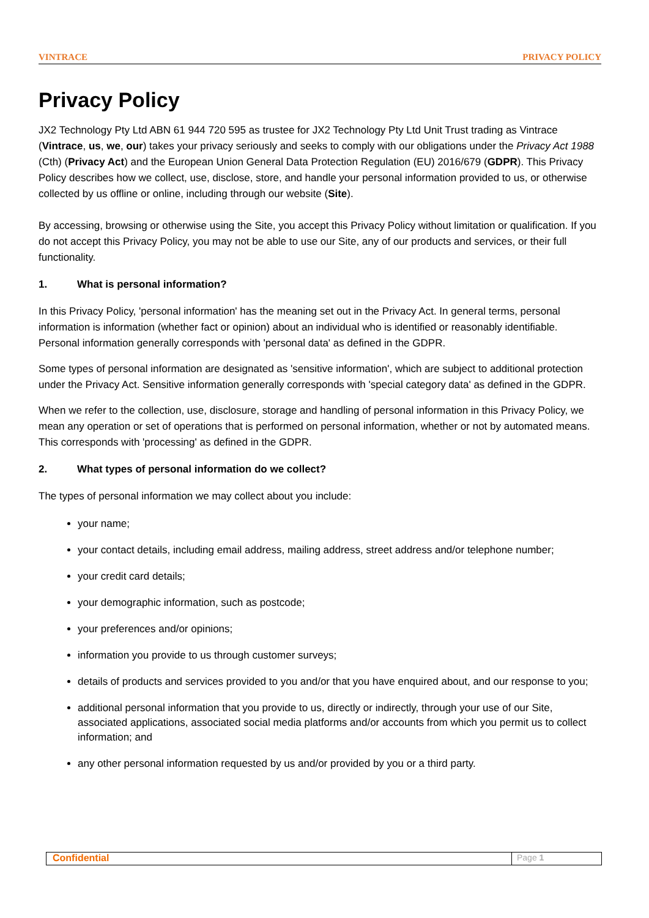VINTRACE PRIVACY POLICY
Privacy Policy
JX2 Technology Pty Ltd ABN 61 944 720 595 as trustee for JX2 Technology Pty Ltd Unit Trust trading as Vintrace (Vintrace, us, we, our) takes your privacy seriously and seeks to comply with our obligations under the Privacy Act 1988 (Cth) (Privacy Act) and the European Union General Data Protection Regulation (EU) 2016/679 (GDPR). This Privacy Policy describes how we collect, use, disclose, store, and handle your personal information provided to us, or otherwise collected by us offline or online, including through our website (Site).
By accessing, browsing or otherwise using the Site, you accept this Privacy Policy without limitation or qualification. If you do not accept this Privacy Policy, you may not be able to use our Site, any of our products and services, or their full functionality.
1. What is personal information?
In this Privacy Policy, 'personal information' has the meaning set out in the Privacy Act. In general terms, personal information is information (whether fact or opinion) about an individual who is identified or reasonably identifiable. Personal information generally corresponds with 'personal data' as defined in the GDPR.
Some types of personal information are designated as 'sensitive information', which are subject to additional protection under the Privacy Act. Sensitive information generally corresponds with 'special category data' as defined in the GDPR.
When we refer to the collection, use, disclosure, storage and handling of personal information in this Privacy Policy, we mean any operation or set of operations that is performed on personal information, whether or not by automated means. This corresponds with 'processing' as defined in the GDPR.
2. What types of personal information do we collect?
The types of personal information we may collect about you include:
your name;
your contact details, including email address, mailing address, street address and/or telephone number;
your credit card details;
your demographic information, such as postcode;
your preferences and/or opinions;
information you provide to us through customer surveys;
details of products and services provided to you and/or that you have enquired about, and our response to you;
additional personal information that you provide to us, directly or indirectly, through your use of our Site, associated applications, associated social media platforms and/or accounts from which you permit us to collect information; and
any other personal information requested by us and/or provided by you or a third party.
Confidential Page 1